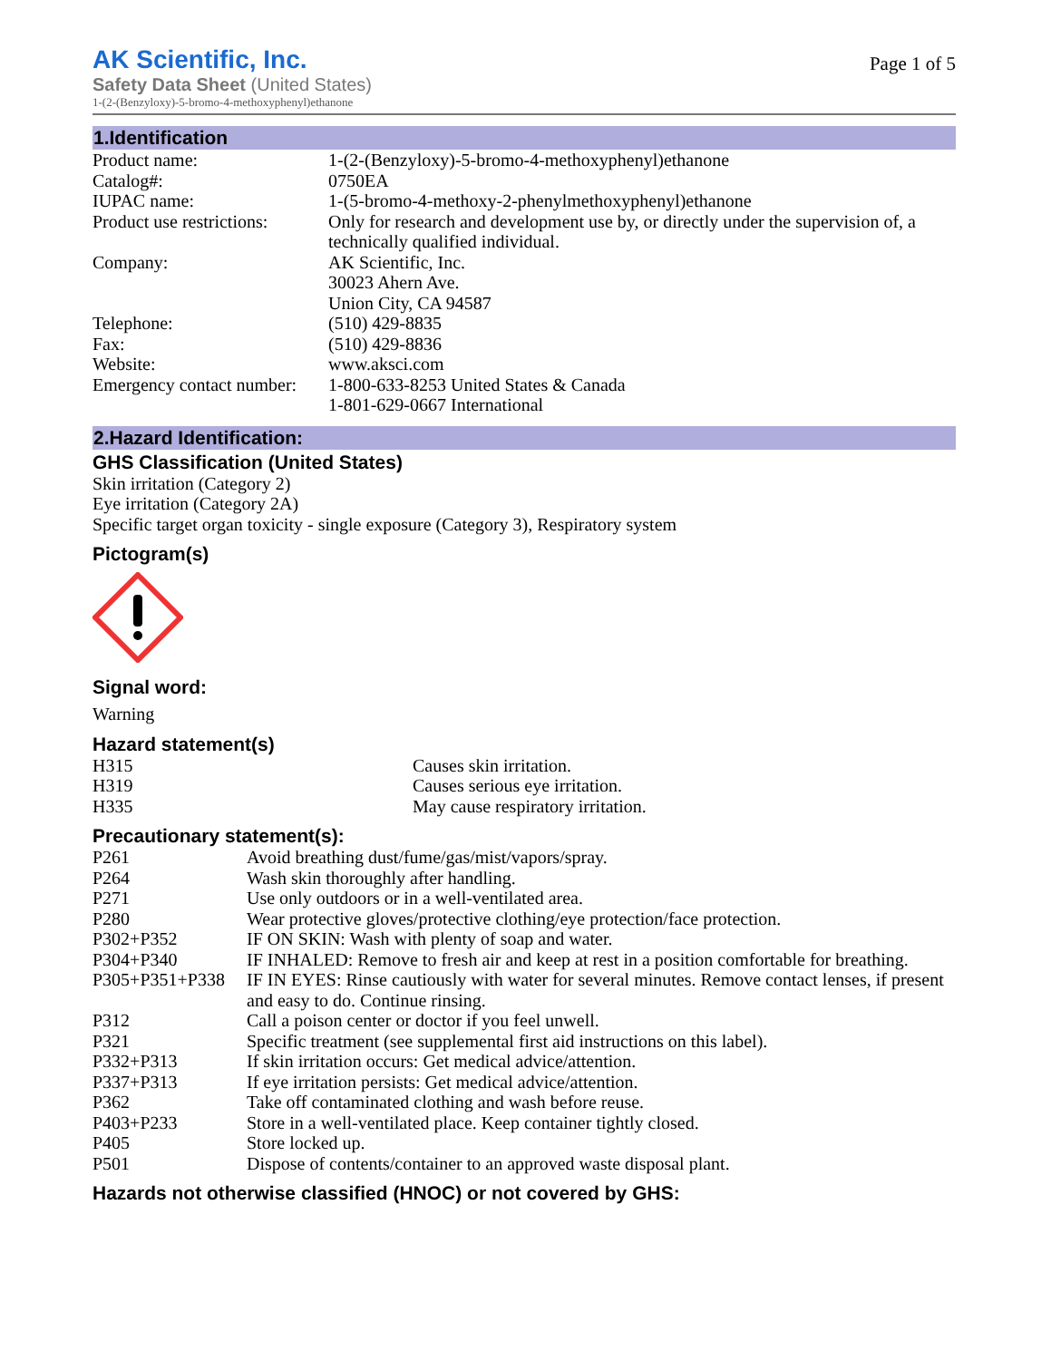AK Scientific, Inc.
Safety Data Sheet (United States)
1-(2-(Benzyloxy)-5-bromo-4-methoxyphenyl)ethanone
Page 1 of 5
1.Identification
| Product name: | 1-(2-(Benzyloxy)-5-bromo-4-methoxyphenyl)ethanone |
| Catalog#: | 0750EA |
| IUPAC name: | 1-(5-bromo-4-methoxy-2-phenylmethoxyphenyl)ethanone |
| Product use restrictions: | Only for research and development use by, or directly under the supervision of, a technically qualified individual. |
| Company: | AK Scientific, Inc. 30023 Ahern Ave. Union City, CA 94587 |
| Telephone: | (510) 429-8835 |
| Fax: | (510) 429-8836 |
| Website: | www.aksci.com |
| Emergency contact number: | 1-800-633-8253 United States & Canada 1-801-629-0667 International |
2.Hazard Identification:
GHS Classification (United States)
Skin irritation (Category 2)
Eye irritation (Category 2A)
Specific target organ toxicity - single exposure (Category 3), Respiratory system
Pictogram(s)
Signal word:
Warning
Hazard statement(s)
| H315 | Causes skin irritation. |
| H319 | Causes serious eye irritation. |
| H335 | May cause respiratory irritation. |
Precautionary statement(s):
| P261 | Avoid breathing dust/fume/gas/mist/vapors/spray. |
| P264 | Wash skin thoroughly after handling. |
| P271 | Use only outdoors or in a well-ventilated area. |
| P280 | Wear protective gloves/protective clothing/eye protection/face protection. |
| P302+P352 | IF ON SKIN: Wash with plenty of soap and water. |
| P304+P340 | IF INHALED: Remove to fresh air and keep at rest in a position comfortable for breathing. |
| P305+P351+P338 | IF IN EYES: Rinse cautiously with water for several minutes. Remove contact lenses, if present and easy to do. Continue rinsing. |
| P312 | Call a poison center or doctor if you feel unwell. |
| P321 | Specific treatment (see supplemental first aid instructions on this label). |
| P332+P313 | If skin irritation occurs: Get medical advice/attention. |
| P337+P313 | If eye irritation persists: Get medical advice/attention. |
| P362 | Take off contaminated clothing and wash before reuse. |
| P403+P233 | Store in a well-ventilated place. Keep container tightly closed. |
| P405 | Store locked up. |
| P501 | Dispose of contents/container to an approved waste disposal plant. |
Hazards not otherwise classified (HNOC) or not covered by GHS: